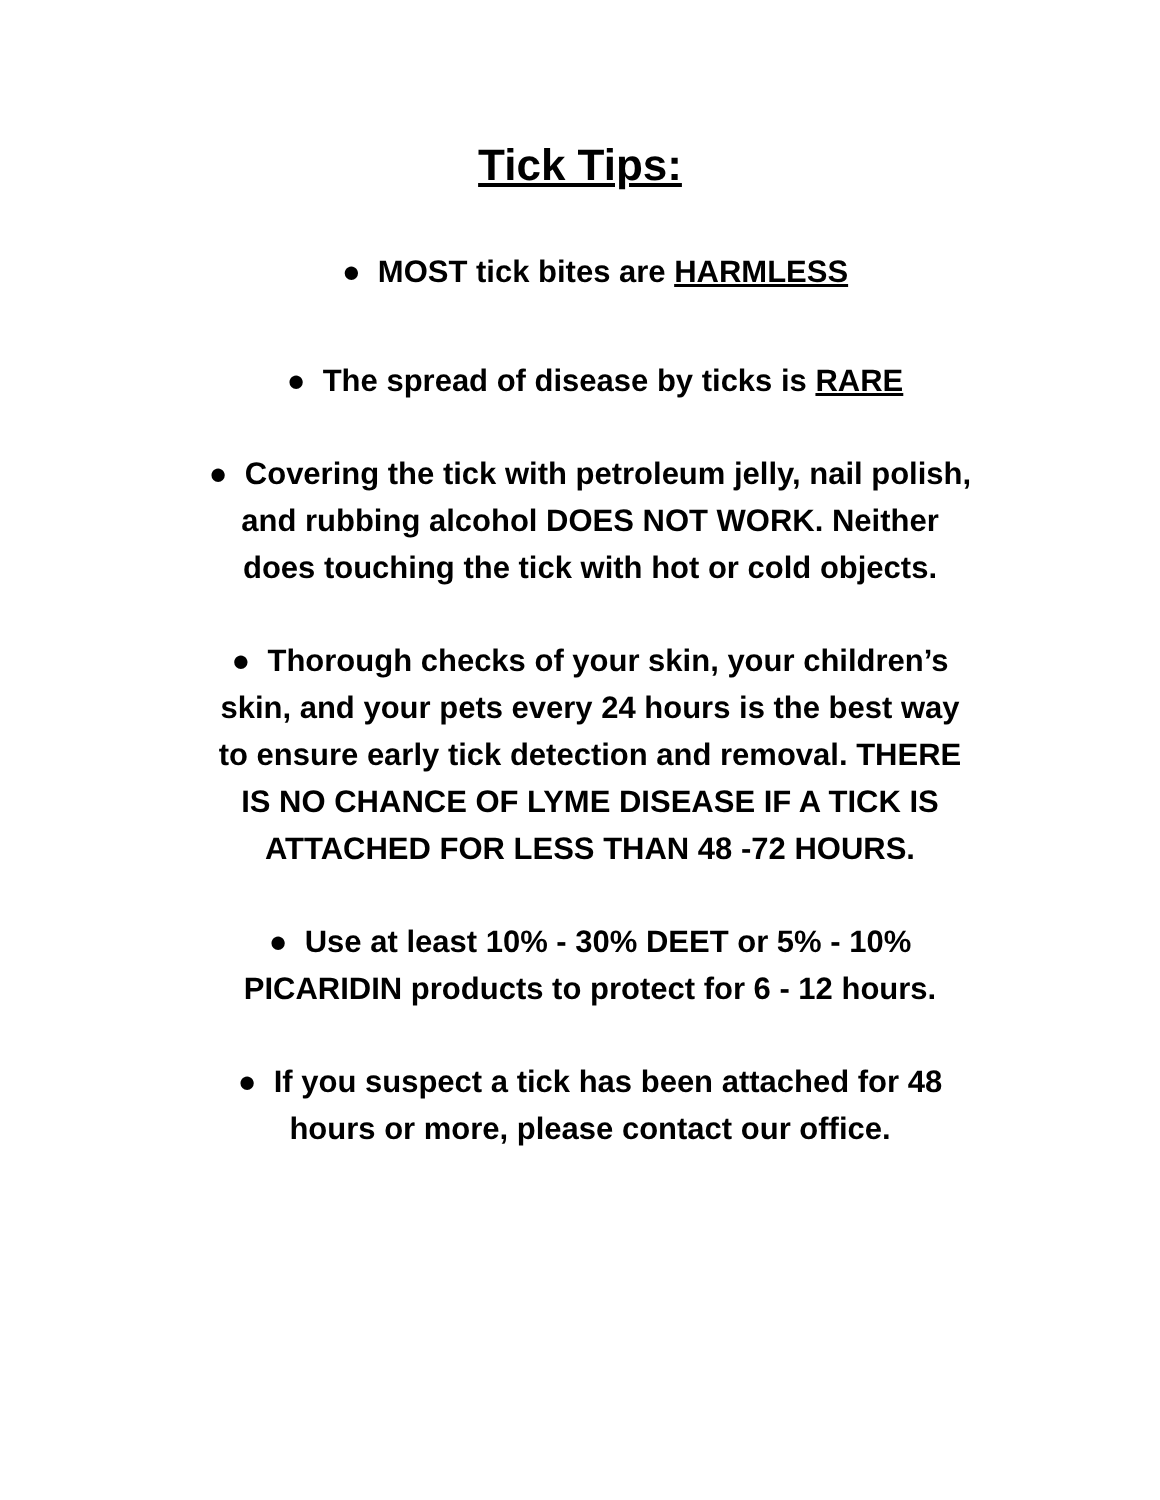Tick Tips:
● MOST tick bites are HARMLESS
● The spread of disease by ticks is RARE
● Covering the tick with petroleum jelly, nail polish,
and rubbing alcohol DOES NOT WORK. Neither
does touching the tick with hot or cold objects.
● Thorough checks of your skin, your children’s
skin, and your pets every 24 hours is the best way
to ensure early tick detection and removal. THERE
IS NO CHANCE OF LYME DISEASE IF A TICK IS
ATTACHED FOR LESS THAN 48 -72 HOURS.
● Use at least 10% - 30% DEET or 5% - 10%
PICARIDIN products to protect for 6 - 12 hours.
● If you suspect a tick has been attached for 48
hours or more, please contact our office.